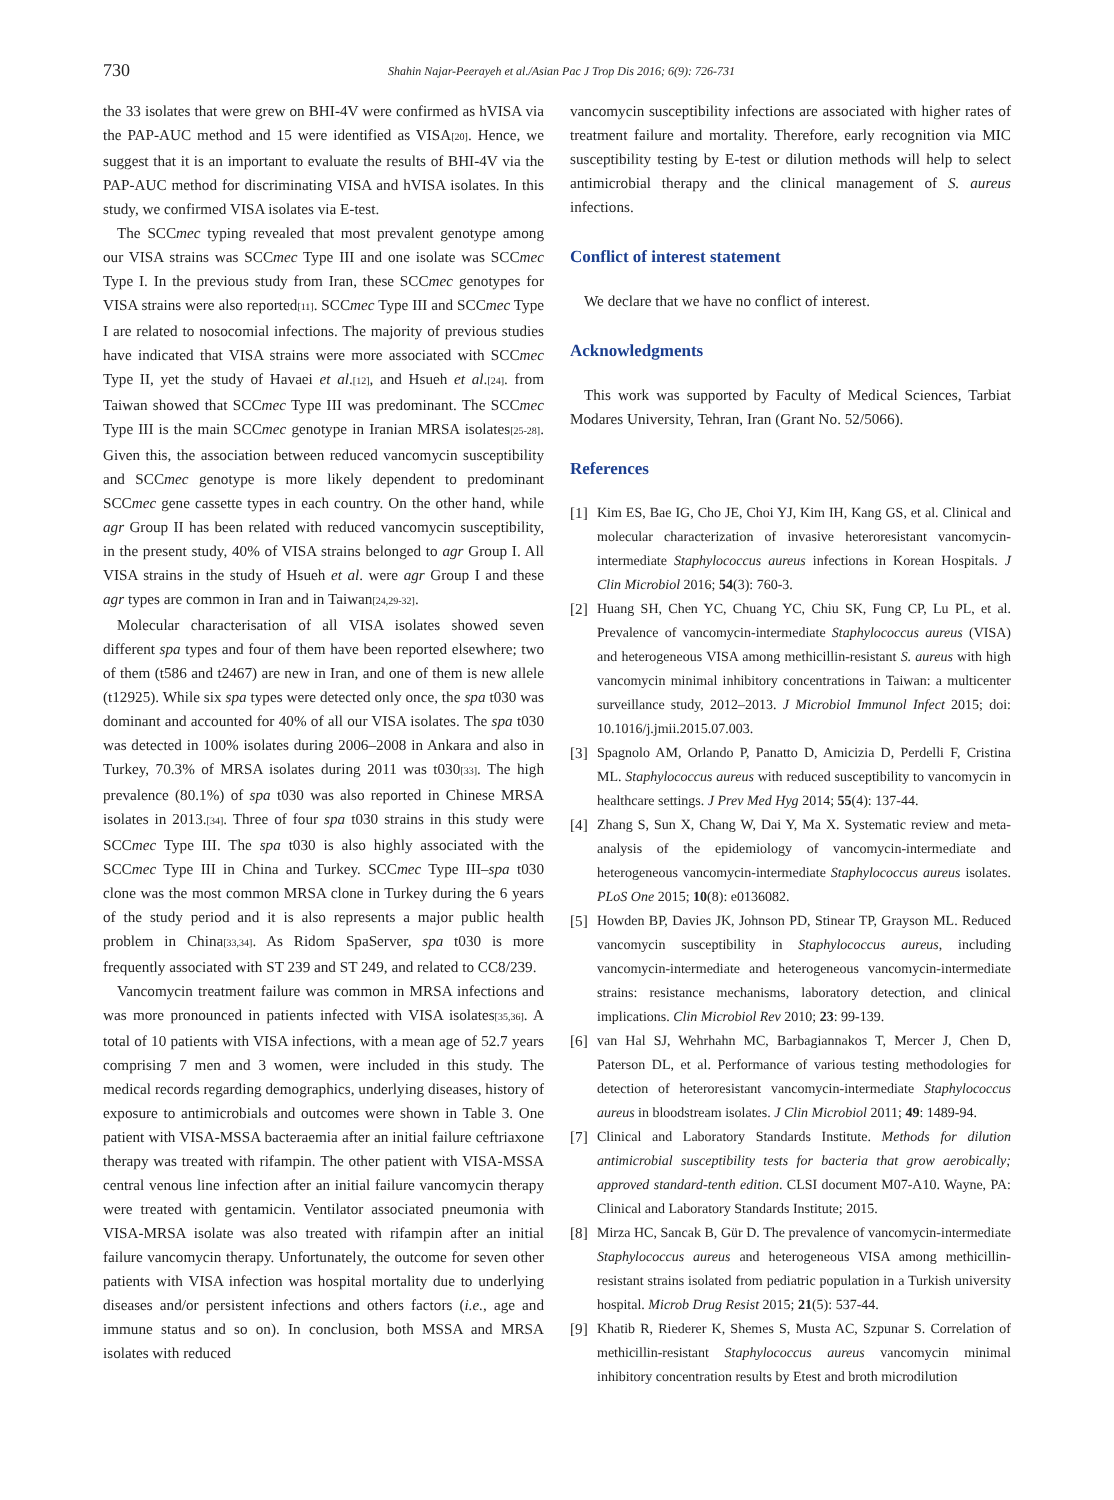730
Shahin Najar-Peerayeh et al./Asian Pac J Trop Dis 2016; 6(9): 726-731
the 33 isolates that were grew on BHI-4V were confirmed as hVISA via the PAP-AUC method and 15 were identified as VISA<sup>[20]</sup>. Hence, we suggest that it is an important to evaluate the results of BHI-4V via the PAP-AUC method for discriminating VISA and hVISA isolates. In this study, we confirmed VISA isolates via E-test.
The SCCmec typing revealed that most prevalent genotype among our VISA strains was SCCmec Type III and one isolate was SCCmec Type I. In the previous study from Iran, these SCCmec genotypes for VISA strains were also reported<sup>[11]</sup>. SCCmec Type III and SCCmec Type I are related to nosocomial infections. The majority of previous studies have indicated that VISA strains were more associated with SCCmec Type II, yet the study of Havaei et al.<sup>[12]</sup>, and Hsueh et al.<sup>[24]</sup>. from Taiwan showed that SCCmec Type III was predominant. The SCCmec Type III is the main SCCmec genotype in Iranian MRSA isolates<sup>[25-28]</sup>. Given this, the association between reduced vancomycin susceptibility and SCCmec genotype is more likely dependent to predominant SCCmec gene cassette types in each country. On the other hand, while agr Group II has been related with reduced vancomycin susceptibility, in the present study, 40% of VISA strains belonged to agr Group I. All VISA strains in the study of Hsueh et al. were agr Group I and these agr types are common in Iran and in Taiwan<sup>[24,29-32]</sup>.
Molecular characterisation of all VISA isolates showed seven different spa types and four of them have been reported elsewhere; two of them (t586 and t2467) are new in Iran, and one of them is new allele (t12925). While six spa types were detected only once, the spa t030 was dominant and accounted for 40% of all our VISA isolates. The spa t030 was detected in 100% isolates during 2006–2008 in Ankara and also in Turkey, 70.3% of MRSA isolates during 2011 was t030<sup>[33]</sup>. The high prevalence (80.1%) of spa t030 was also reported in Chinese MRSA isolates in 2013.<sup>[34]</sup>. Three of four spa t030 strains in this study were SCCmec Type III. The spa t030 is also highly associated with the SCCmec Type III in China and Turkey. SCCmec Type III–spa t030 clone was the most common MRSA clone in Turkey during the 6 years of the study period and it is also represents a major public health problem in China<sup>[33,34]</sup>. As Ridom SpaServer, spa t030 is more frequently associated with ST 239 and ST 249, and related to CC8/239.
Vancomycin treatment failure was common in MRSA infections and was more pronounced in patients infected with VISA isolates<sup>[35,36]</sup>. A total of 10 patients with VISA infections, with a mean age of 52.7 years comprising 7 men and 3 women, were included in this study. The medical records regarding demographics, underlying diseases, history of exposure to antimicrobials and outcomes were shown in Table 3. One patient with VISA-MSSA bacteraemia after an initial failure ceftriaxone therapy was treated with rifampin. The other patient with VISA-MSSA central venous line infection after an initial failure vancomycin therapy were treated with gentamicin. Ventilator associated pneumonia with VISA-MRSA isolate was also treated with rifampin after an initial failure vancomycin therapy. Unfortunately, the outcome for seven other patients with VISA infection was hospital mortality due to underlying diseases and/or persistent infections and others factors (i.e., age and immune status and so on). In conclusion, both MSSA and MRSA isolates with reduced
vancomycin susceptibility infections are associated with higher rates of treatment failure and mortality. Therefore, early recognition via MIC susceptibility testing by E-test or dilution methods will help to select antimicrobial therapy and the clinical management of S. aureus infections.
Conflict of interest statement
We declare that we have no conflict of interest.
Acknowledgments
This work was supported by Faculty of Medical Sciences, Tarbiat Modares University, Tehran, Iran (Grant No. 52/5066).
References
[1] Kim ES, Bae IG, Cho JE, Choi YJ, Kim IH, Kang GS, et al. Clinical and molecular characterization of invasive heteroresistant vancomycin-intermediate Staphylococcus aureus infections in Korean Hospitals. J Clin Microbiol 2016; 54(3): 760-3.
[2] Huang SH, Chen YC, Chuang YC, Chiu SK, Fung CP, Lu PL, et al. Prevalence of vancomycin-intermediate Staphylococcus aureus (VISA) and heterogeneous VISA among methicillin-resistant S. aureus with high vancomycin minimal inhibitory concentrations in Taiwan: a multicenter surveillance study, 2012–2013. J Microbiol Immunol Infect 2015; doi: 10.1016/j.jmii.2015.07.003.
[3] Spagnolo AM, Orlando P, Panatto D, Amicizia D, Perdelli F, Cristina ML. Staphylococcus aureus with reduced susceptibility to vancomycin in healthcare settings. J Prev Med Hyg 2014; 55(4): 137-44.
[4] Zhang S, Sun X, Chang W, Dai Y, Ma X. Systematic review and meta-analysis of the epidemiology of vancomycin-intermediate and heterogeneous vancomycin-intermediate Staphylococcus aureus isolates. PLoS One 2015; 10(8): e0136082.
[5] Howden BP, Davies JK, Johnson PD, Stinear TP, Grayson ML. Reduced vancomycin susceptibility in Staphylococcus aureus, including vancomycin-intermediate and heterogeneous vancomycin-intermediate strains: resistance mechanisms, laboratory detection, and clinical implications. Clin Microbiol Rev 2010; 23: 99-139.
[6] van Hal SJ, Wehrhahn MC, Barbagiannakos T, Mercer J, Chen D, Paterson DL, et al. Performance of various testing methodologies for detection of heteroresistant vancomycin-intermediate Staphylococcus aureus in bloodstream isolates. J Clin Microbiol 2011; 49: 1489-94.
[7] Clinical and Laboratory Standards Institute. Methods for dilution antimicrobial susceptibility tests for bacteria that grow aerobically; approved standard-tenth edition. CLSI document M07-A10. Wayne, PA: Clinical and Laboratory Standards Institute; 2015.
[8] Mirza HC, Sancak B, Gür D. The prevalence of vancomycin-intermediate Staphylococcus aureus and heterogeneous VISA among methicillin-resistant strains isolated from pediatric population in a Turkish university hospital. Microb Drug Resist 2015; 21(5): 537-44.
[9] Khatib R, Riederer K, Shemes S, Musta AC, Szpunar S. Correlation of methicillin-resistant Staphylococcus aureus vancomycin minimal inhibitory concentration results by Etest and broth microdilution